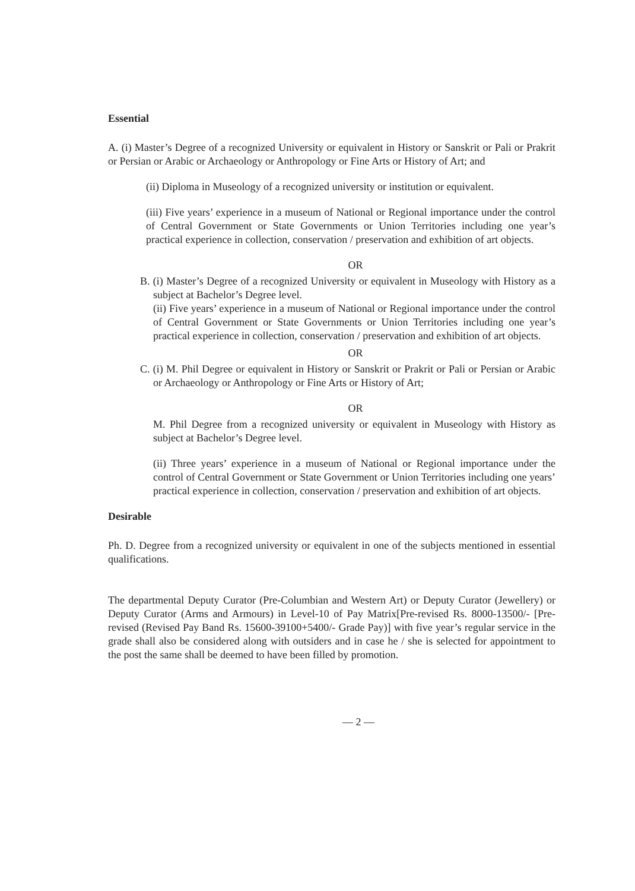Essential
A. (i) Master’s Degree of a recognized University or equivalent in History or Sanskrit or Pali or Prakrit or Persian or Arabic or Archaeology or Anthropology or Fine Arts or History of Art; and
(ii) Diploma in Museology of a recognized university or institution or equivalent.
(iii) Five years’ experience in a museum of National or Regional importance under the control of Central Government or State Governments or Union Territories including one year’s practical experience in collection, conservation / preservation and exhibition of art objects.
OR
B. (i) Master’s Degree of a recognized University or equivalent in Museology with History as a subject at Bachelor’s Degree level.
(ii) Five years’ experience in a museum of National or Regional importance under the control of Central Government or State Governments or Union Territories including one year’s practical experience in collection, conservation / preservation and exhibition of art objects.
OR
C. (i) M. Phil Degree or equivalent in History or Sanskrit or Prakrit or Pali or Persian or Arabic or Archaeology or Anthropology or Fine Arts or History of Art;
OR
M. Phil Degree from a recognized university or equivalent in Museology with History as subject at Bachelor’s Degree level.
(ii) Three years’ experience in a museum of National or Regional importance under the control of Central Government or State Government or Union Territories including one years’ practical experience in collection, conservation / preservation and exhibition of art objects.
Desirable
Ph. D. Degree from a recognized university or equivalent in one of the subjects mentioned in essential qualifications.
The departmental Deputy Curator (Pre-Columbian and Western Art) or Deputy Curator (Jewellery) or Deputy Curator (Arms and Armours) in Level-10 of Pay Matrix[Pre-revised Rs. 8000-13500/- [Pre-revised (Revised Pay Band Rs. 15600-39100+5400/- Grade Pay)] with five year’s regular service in the grade shall also be considered along with outsiders and in case he / she is selected for appointment to the post the same shall be deemed to have been filled by promotion.
— 2 —